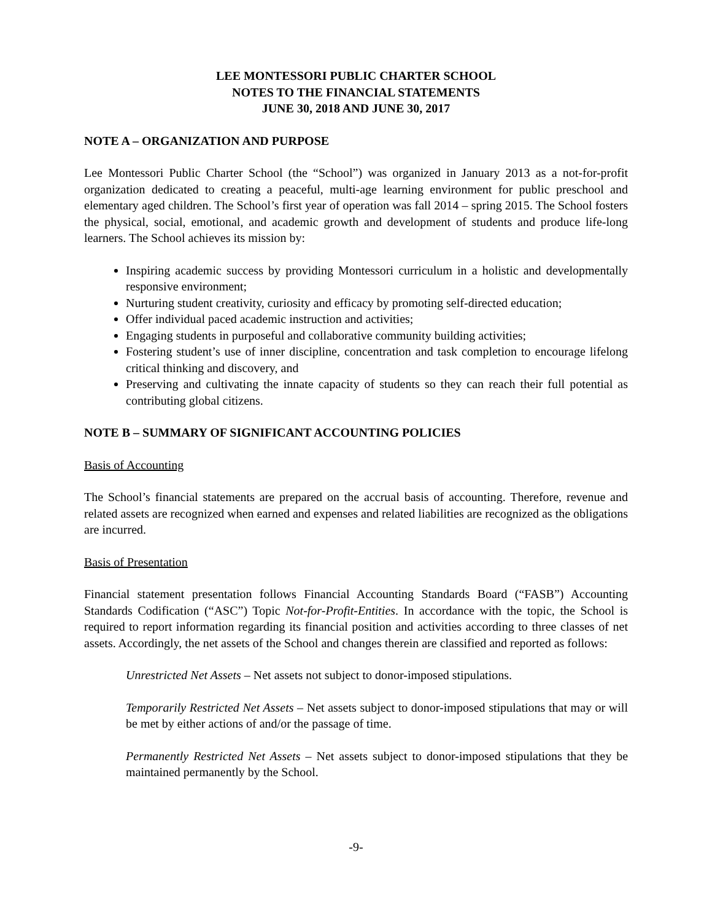LEE MONTESSORI PUBLIC CHARTER SCHOOL
NOTES TO THE FINANCIAL STATEMENTS
JUNE 30, 2018 AND JUNE 30, 2017
NOTE A – ORGANIZATION AND PURPOSE
Lee Montessori Public Charter School (the “School”) was organized in January 2013 as a not-for-profit organization dedicated to creating a peaceful, multi-age learning environment for public preschool and elementary aged children. The School’s first year of operation was fall 2014 – spring 2015. The School fosters the physical, social, emotional, and academic growth and development of students and produce life-long learners. The School achieves its mission by:
Inspiring academic success by providing Montessori curriculum in a holistic and developmentally responsive environment;
Nurturing student creativity, curiosity and efficacy by promoting self-directed education;
Offer individual paced academic instruction and activities;
Engaging students in purposeful and collaborative community building activities;
Fostering student’s use of inner discipline, concentration and task completion to encourage lifelong critical thinking and discovery, and
Preserving and cultivating the innate capacity of students so they can reach their full potential as contributing global citizens.
NOTE B – SUMMARY OF SIGNIFICANT ACCOUNTING POLICIES
Basis of Accounting
The School’s financial statements are prepared on the accrual basis of accounting. Therefore, revenue and related assets are recognized when earned and expenses and related liabilities are recognized as the obligations are incurred.
Basis of Presentation
Financial statement presentation follows Financial Accounting Standards Board (“FASB”) Accounting Standards Codification (“ASC”) Topic Not-for-Profit-Entities. In accordance with the topic, the School is required to report information regarding its financial position and activities according to three classes of net assets. Accordingly, the net assets of the School and changes therein are classified and reported as follows:
Unrestricted Net Assets – Net assets not subject to donor-imposed stipulations.
Temporarily Restricted Net Assets – Net assets subject to donor-imposed stipulations that may or will be met by either actions of and/or the passage of time.
Permanently Restricted Net Assets – Net assets subject to donor-imposed stipulations that they be maintained permanently by the School.
-9-